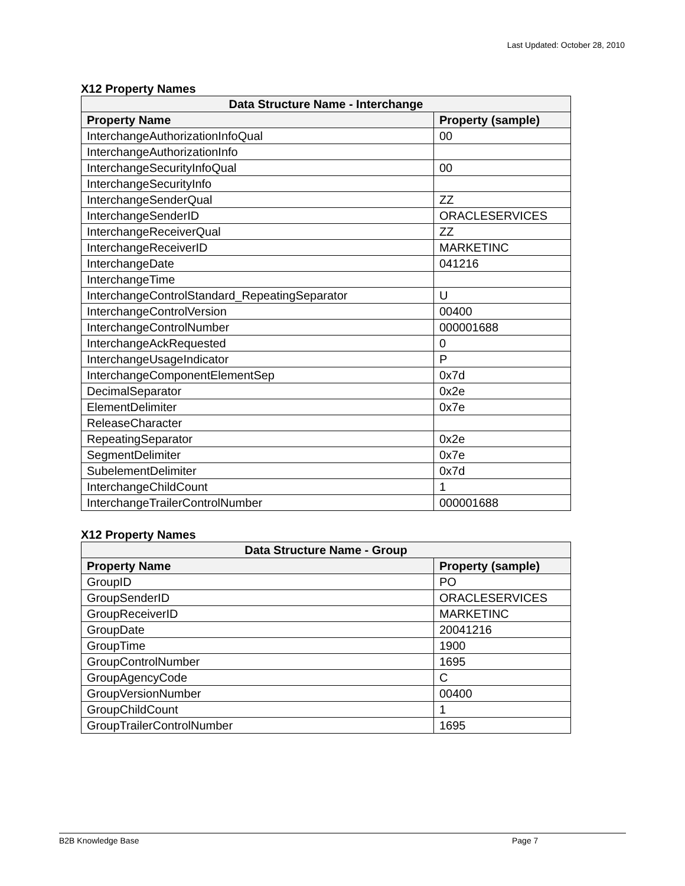Last Updated: October 28, 2010
X12 Property Names
| Data Structure Name - Interchange | |
| --- | --- |
| Property Name | Property (sample) |
| InterchangeAuthorizationInfoQual | 00 |
| InterchangeAuthorizationInfo | |
| InterchangeSecurityInfoQual | 00 |
| InterchangeSecurityInfo | |
| InterchangeSenderQual | ZZ |
| InterchangeSenderID | ORACLESERVICES |
| InterchangeReceiverQual | ZZ |
| InterchangeReceiverID | MARKETINC |
| InterchangeDate | 041216 |
| InterchangeTime | |
| InterchangeControlStandard_RepeatingSeparator | U |
| InterchangeControlVersion | 00400 |
| InterchangeControlNumber | 000001688 |
| InterchangeAckRequested | 0 |
| InterchangeUsageIndicator | P |
| InterchangeComponentElementSep | 0x7d |
| DecimalSeparator | 0x2e |
| ElementDelimiter | 0x7e |
| ReleaseCharacter | |
| RepeatingSeparator | 0x2e |
| SegmentDelimiter | 0x7e |
| SubelementDelimiter | 0x7d |
| InterchangeChildCount | 1 |
| InterchangeTrailerControlNumber | 000001688 |
X12 Property Names
| Data Structure Name - Group | |
| --- | --- |
| Property Name | Property (sample) |
| GroupID | PO |
| GroupSenderID | ORACLESERVICES |
| GroupReceiverID | MARKETINC |
| GroupDate | 20041216 |
| GroupTime | 1900 |
| GroupControlNumber | 1695 |
| GroupAgencyCode | C |
| GroupVersionNumber | 00400 |
| GroupChildCount | 1 |
| GroupTrailerControlNumber | 1695 |
B2B Knowledge Base Page 7